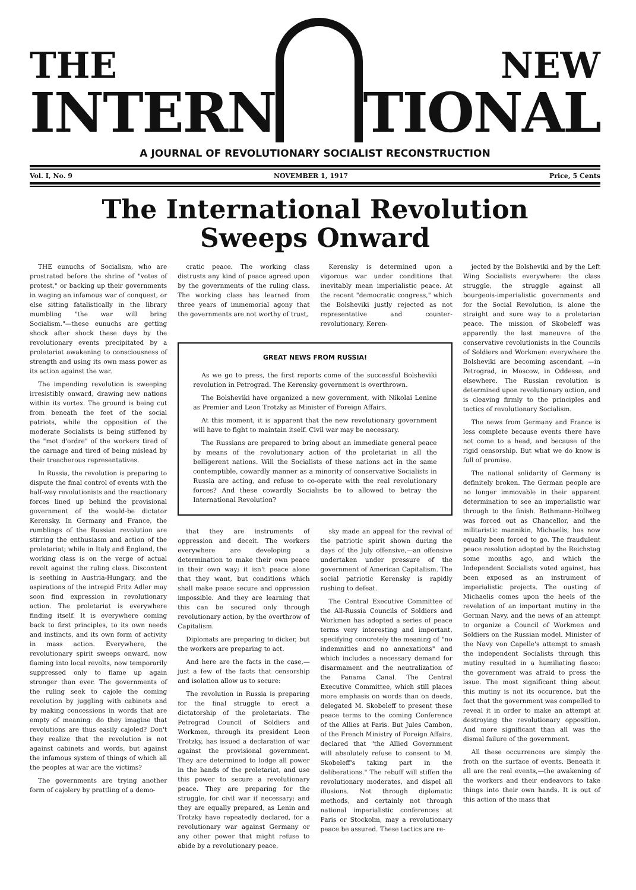THE NEW
INTERN TIONAL
A JOURNAL OF REVOLUTIONARY SOCIALIST RECONSTRUCTION
Vol. I, No. 9 NOVEMBER 1, 1917 Price, 5 Cents
The International Revolution
Sweeps Onward
THE eunuchs of Socialism, who are prostrated before the shrine of "votes of protest," or backing up their governments in waging an infamous war of conquest, or else sitting fatalistically in the library mumbling "the war will bring Socialism."—these eunuchs are getting shock after shock these days by the revolutionary events precipitated by a proletariat awakening to consciousness of strength and using its own mass power as its action against the war.
The impending revolution is sweeping irresistibly onward, drawing new nations within its vortex. The ground is being cut from beneath the feet of the social patriots, while the opposition of the moderate Socialists is being stiffened by the "mot d'ordre" of the workers tired of the carnage and tired of being mislead by their treacherous representatives.
In Russia, the revolution is preparing to dispute the final control of events with the half-way revolutionists and the reactionary forces lined up behind the provisional government of the would-be dictator Kerensky. In Germany and France, the rumblings of the Russian revolution are stirring the enthusiasm and action of the proletariat; while in Italy and England, the working class is on the verge of actual revolt against the ruling class. Discontent is seething in Austria-Hungary, and the aspirations of the intrepid Fritz Adler may soon find expression in revolutionary action. The proletariat is everywhere finding itself. It is everywhere coming back to first principles, to its own needs and instincts, and its own form of activity in mass action. Everywhere, the revolutionary spirit sweeps onward, now flaming into local revolts, now temporarily suppressed only to flame up again stronger than ever. The governments of the ruling seek to cajole the coming revolution by juggling with cabinets and by making concessions in words that are empty of meaning: do they imagine that revolutions are thus easily cajoled? Don't they realize that the revolution is not against cabinets and words, but against the infamous system of things of which all the peoples at war are the victims?
The governments are trying another form of cajolery by prattling of a demo-
cratic peace. The working class distrusts any kind of peace agreed upon by the governments of the ruling class. The working class has learned from three years of immemorial agony that the governments are not worthy of trust,
Kerensky is determined upon a vigorous war under conditions that inevitably mean imperialistic peace. At the recent "democratic congress," which the Bolsheviki justly rejected as not representative and counter-revolutionary, Keren-
GREAT NEWS FROM RUSSIA!
As we go to press, the first reports come of the successful Bolsheviki revolution in Petrograd. The Kerensky government is overthrown.
The Bolsheviki have organized a new government, with Nikolai Lenine as Premier and Leon Trotzky as Minister of Foreign Affairs.
At this moment, it is apparent that the new revolutionary government will have to fight to maintain itself. Civil war may be necessary.
The Russians are prepared to bring about an immediate general peace by means of the revolutionary action of the proletariat in all the belligerent nations. Will the Socialists of these nations act in the same contemptible, cowardly manner as a minority of conservative Socialists in Russia are acting, and refuse to co-operate with the real revolutionary forces? And these cowardly Socialists be to allowed to betray the International Revolution?
that they are instruments of oppression and deceit. The workers everywhere are developing a determination to make their own peace in their own way; it isn't peace alone that they want, but conditions which shall make peace secure and oppression impossible. And they are learning that this can be secured only through revolutionary action, by the overthrow of Capitalism.
Diplomats are preparing to dicker, but the workers are preparing to act.
And here are the facts in the case,—just a few of the facts that censorship and isolation allow us to secure:
The revolution in Russia is preparing for the final struggle to erect a dictatorship of the proletariats. The Petrograd Council of Soldiers and Workmen, through its president Leon Trotzky, has issued a declaration of war against the provisional government. They are determined to lodge all power in the hands of the proletariat, and use this power to secure a revolutionary peace. They are preparing for the struggle, for civil war if necessary; and they are equally prepared, as Lenin and Trotzky have repeatedly declared, for a revolutionary war against Germany or any other power that might refuse to abide by a revolutionary peace.
sky made an appeal for the revival of the patriotic spirit shown during the days of the July offensive,—an offensive undertaken under pressure of the government of American Capitalism. The social patriotic Kerensky is rapidly rushing to defeat.
The Central Executive Committee of the All-Russia Councils of Soldiers and Workmen has adopted a series of peace terms very interesting and important, specifying concretely the meaning of "no indemnities and no annexations" and which includes a necessary demand for disarmament and the neutralization of the Panama Canal. The Central Executive Committee, which still places more emphasis on words than on deeds, delegated M. Skobeleff to present these peace terms to the coming Conference of the Allies at Paris. But Jules Cambon, of the French Ministry of Foreign Affairs, declared that "the Allied Government will absolutely refuse to consent to M. Skobeleff's taking part in the deliberations." The rebuff will stiffen the revolutionary moderates, and dispel all illusions. Not through diplomatic methods, and certainly not through national imperialistic conferences at Paris or Stockolm, may a revolutionary peace be assured. These tactics are re-
jected by the Bolsheviki and by the Left Wing Socialists everywhere: the class struggle, the struggle against all bourgeois-imperialistic governments and for the Social Revolution, is alone the straight and sure way to a proletarian peace. The mission of Skobeleff was apparently the last maneuvre of the conservative revolutionists in the Councils of Soldiers and Workmen: everywhere the Bolsheviki are becoming ascendant, —in Petrograd, in Moscow, in Oddessa, and elsewhere. The Russian revolution is determined upon revolutionary action, and is cleaving firmly to the principles and tactics of revolutionary Socialism.
The news from Germany and France is less complete because events there have not come to a head, and because of the rigid censorship. But what we do know is full of promise.
The national solidarity of Germany is definitely broken. The German people are no longer immovable in their apparent determination to see an imperialistic war through to the finish. Bethmann-Hollweg was forced out as Chancellor, and the militaristic mannikin, Michaelis, has now equally been forced to go. The fraudulent peace resolution adopted by the Reichstag some months ago, and which the Independent Socialists voted against, has been exposed as an instrument of imperialistic projects. The ousting of Michaelis comes upon the heels of the revelation of an important mutiny in the German Navy, and the news of an attempt to organize a Council of Workmen and Soldiers on the Russian model. Minister of the Navy von Capelle's attempt to smash the independent Socialists through this mutiny resulted in a humiliating fiasco: the government was afraid to press the issue. The most significant thing about this mutiny is not its occurence, but the fact that the government was compelled to reveal it in order to make an attempt at destroying the revolutionary opposition. And more significant than all was the dismal failure of the government.
All these occurrences are simply the froth on the surface of events. Beneath it all are the real events,—the awakening of the workers and their endeavors to take things into their own hands. It is out of this action of the mass that